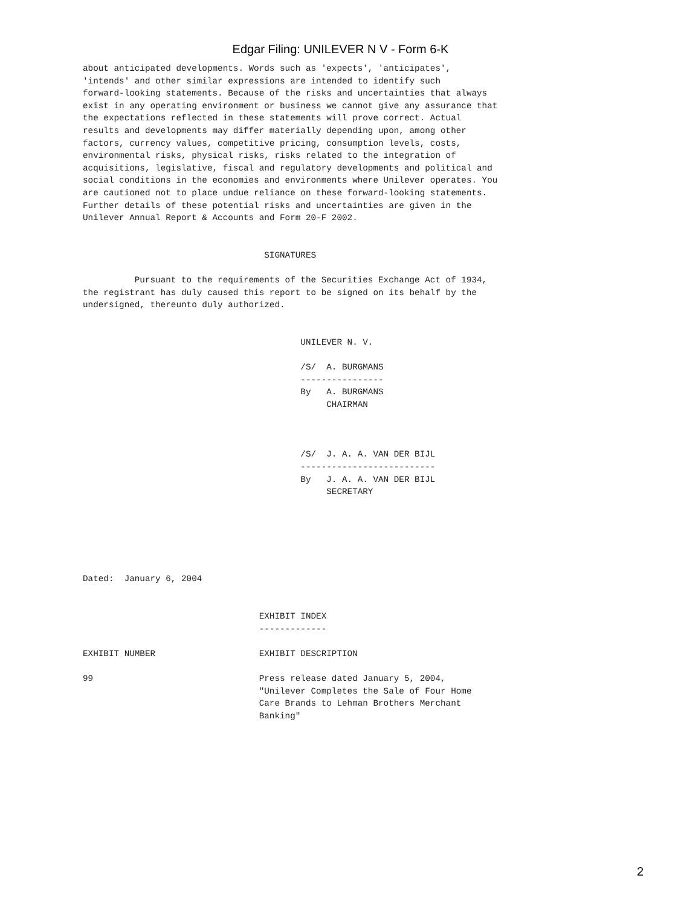Edgar Filing: UNILEVER N V - Form 6-K
about anticipated developments. Words such as 'expects', 'anticipates',
'intends' and other similar expressions are intended to identify such
forward-looking statements. Because of the risks and uncertainties that always
exist in any operating environment or business we cannot give any assurance that
the expectations reflected in these statements will prove correct. Actual
results and developments may differ materially depending upon, among other
factors, currency values, competitive pricing, consumption levels, costs,
environmental risks, physical risks, risks related to the integration of
acquisitions, legislative, fiscal and regulatory developments and political and
social conditions in the economies and environments where Unilever operates. You
are cautioned not to place undue reliance on these forward-looking statements.
Further details of these potential risks and uncertainties are given in the
Unilever Annual Report & Accounts and Form 20-F 2002.


                                   SIGNATURES

          Pursuant to the requirements of the Securities Exchange Act of 1934,
the registrant has duly caused this report to be signed on its behalf by the
undersigned, thereunto duly authorized.


                                          UNILEVER N. V.

                                          /S/  A. BURGMANS
                                          ----------------
                                          By   A. BURGMANS
                                               CHAIRMAN



                                          /S/  J. A. A. VAN DER BIJL
                                          --------------------------
                                          By   J. A. A. VAN DER BIJL
                                               SECRETARY






Dated:  January 6, 2004


                                  EXHIBIT INDEX
                                  -------------

EXHIBIT NUMBER                    EXHIBIT DESCRIPTION

99                                Press release dated January 5, 2004,
                                  "Unilever Completes the Sale of Four Home
                                  Care Brands to Lehman Brothers Merchant
                                  Banking"
2